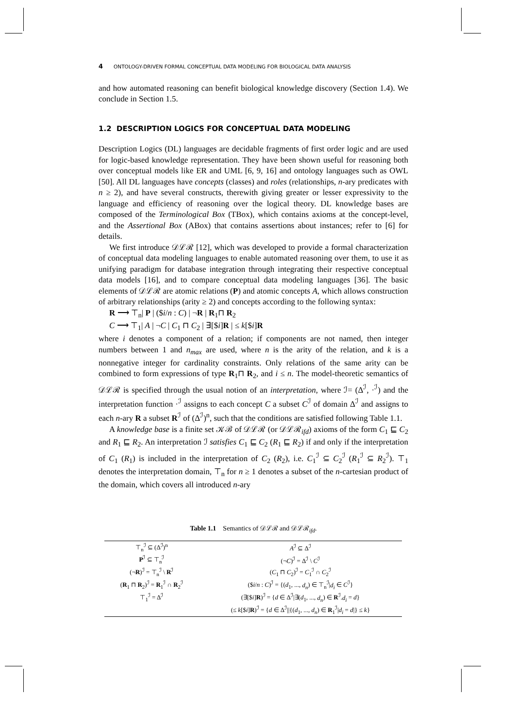4 ONTOLOGY-DRIVEN FORMAL CONCEPTUAL DATA MODELING FOR BIOLOGICAL DATA ANALYSIS
and how automated reasoning can benefit biological knowledge discovery (Section 1.4). We conclude in Section 1.5.
1.2 DESCRIPTION LOGICS FOR CONCEPTUAL DATA MODELING
Description Logics (DL) languages are decidable fragments of first order logic and are used for logic-based knowledge representation. They have been shown useful for reasoning both over conceptual models like ER and UML [6, 9, 16] and ontology languages such as OWL [50]. All DL languages have concepts (classes) and roles (relationships, n-ary predicates with n ≥ 2), and have several constructs, therewith giving greater or lesser expressivity to the language and efficiency of reasoning over the logical theory. DL knowledge bases are composed of the Terminological Box (TBox), which contains axioms at the concept-level, and the Assertional Box (ABox) that contains assertions about instances; refer to [6] for details.
We first introduce 𝒟ℒℛ [12], which was developed to provide a formal characterization of conceptual data modeling languages to enable automated reasoning over them, to use it as unifying paradigm for database integration through integrating their respective conceptual data models [16], and to compare conceptual data modeling languages [36]. The basic elements of 𝒟ℒℛ are atomic relations (P) and atomic concepts A, which allows construction of arbitrary relationships (arity ≥ 2) and concepts according to the following syntax:
R ⟶ ⊤<sub>n</sub>| P | ($i/n : C) | ¬R | R<sub>1</sub>⊓ R<sub>2</sub>
C ⟶ ⊤<sub>1</sub>| A | ¬C | C<sub>1</sub> ⊓ C<sub>2</sub> | ∃[$i]R | ≤ k[$i]R
where i denotes a component of a relation; if components are not named, then integer numbers between 1 and n<sub>max</sub> are used, where n is the arity of the relation, and k is a nonnegative integer for cardinality constraints. Only relations of the same arity can be combined to form expressions of type R<sub>1</sub>⊓ R<sub>2</sub>, and i ≤ n. The model-theoretic semantics of 𝒟ℒℛ is specified through the usual notion of an interpretation, where ℐ= (Δ<sup>ℐ</sup>, ·<sup>ℐ</sup>) and the interpretation function ·<sup>ℐ</sup> assigns to each concept C a subset C<sup>ℐ</sup> of domain Δ<sup>ℐ</sup> and assigns to each n-ary R a subset R<sup>ℐ</sup> of (Δ<sup>ℐ</sup>)<sup>n</sup>, such that the conditions are satisfied following Table 1.1.
A knowledge base is a finite set 𝒦ℬ of 𝒟ℒℛ (or 𝒟ℒℛ<sub>ifd</sub>) axioms of the form C<sub>1</sub> ⊑ C<sub>2</sub> and R<sub>1</sub> ⊑ R<sub>2</sub>. An interpretation ℐ satisfies C<sub>1</sub> ⊑ C<sub>2</sub> (R<sub>1</sub> ⊑ R<sub>2</sub>) if and only if the interpretation of C<sub>1</sub> (R<sub>1</sub>) is included in the interpretation of C<sub>2</sub> (R<sub>2</sub>), i.e. C<sub>1</sub><sup>ℐ</sup> ⊆ C<sub>2</sub><sup>ℐ</sup> (R<sub>1</sub><sup>ℐ</sup> ⊆ R<sub>2</sub><sup>ℐ</sup>). ⊤<sub>1</sub> denotes the interpretation domain, ⊤<sub>n</sub> for n ≥ 1 denotes a subset of the n-cartesian product of the domain, which covers all introduced n-ary
Table 1.1 Semantics of 𝒟ℒℛ and 𝒟ℒℛ<sub>ifd</sub>.
| ⊤<sub>n</sub><sup>ℐ</sup> ⊆ (Δ<sup>ℐ</sup>)<sup>n</sup> | A<sup>ℐ</sup> ⊆ Δ<sup>ℐ</sup> |
| P<sup>ℐ</sup> ⊆ ⊤<sub>n</sub><sup>ℐ</sup> | (¬ C )<sup>ℐ</sup> = Δ<sup>ℐ</sup> \ C<sup>ℐ</sup> |
| (¬ R )<sup>ℐ</sup> = ⊤<sub>n</sub><sup>ℐ</sup> \ R<sup>ℐ</sup> | ( C<sub>1</sub> ⊓ C<sub>2</sub>)<sup>ℐ</sup> = C<sub>1</sub><sup>ℐ</sup> ∩ C<sub>2</sub><sup>ℐ</sup> |
| ( R<sub>1</sub> ⊓ R<sub>2</sub>)<sup>ℐ</sup> = R<sub>1</sub><sup>ℐ</sup> ∩ R<sub>2</sub><sup>ℐ</sup> | ($ i / n : C )<sup>ℐ</sup> = {( d<sub>1</sub>, ..., d<sub>n</sub> ) ∈ ⊤<sub>n</sub><sup>ℐ</sup>/ d<sub>i</sub> ∈ C<sup>ℐ</sup>} |
| ⊤<sub>1</sub><sup>ℐ</sup> = Δ<sup>ℐ</sup> | (∃[$ i ] R )<sup>ℐ</sup> = { d ∈ Δ<sup>ℐ</sup>/∃( d<sub>1</sub>, ..., d<sub>n</sub> ) ∈ R<sup>ℐ</sup>. d<sub>i</sub> = d } |
| | (≤ k [$ i ] R )<sup>ℐ</sup> = { d ∈ Δ<sup>ℐ</sup>//{( d<sub>1</sub>, ..., d<sub>n</sub> ) ∈ R<sub>1</sub><sup>ℐ</sup>/ d<sub>i</sub> = d /} ≤ k } |